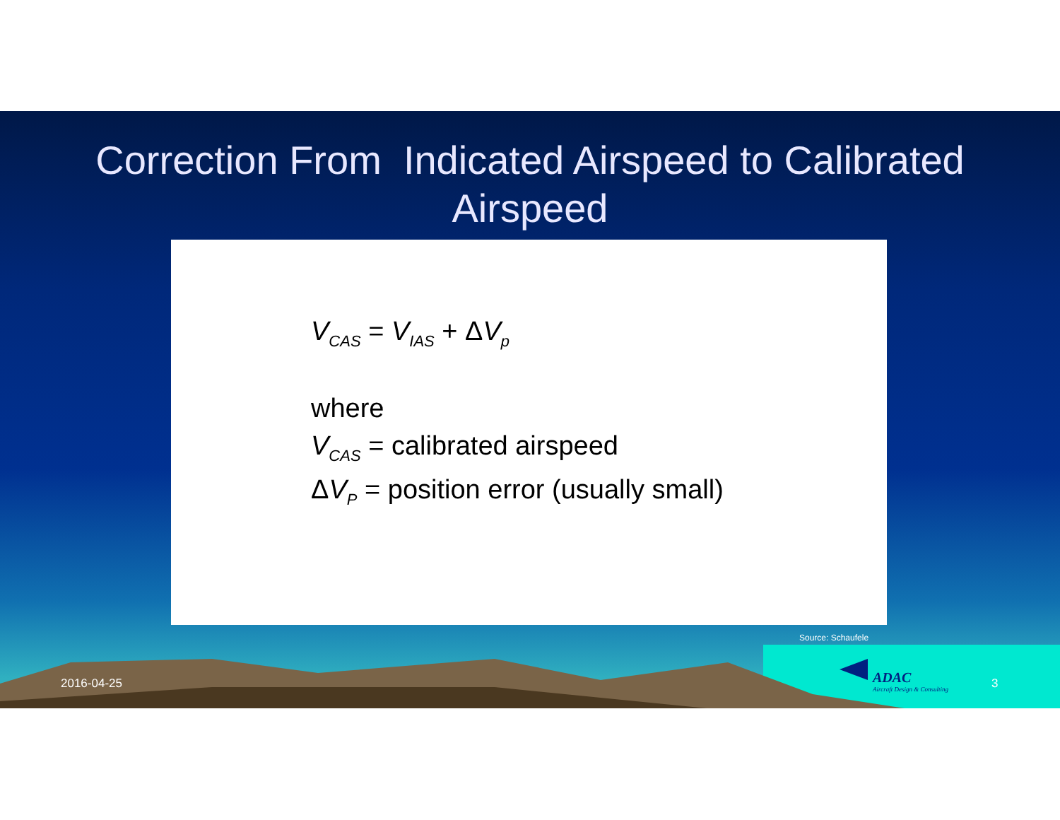Correction From Indicated Airspeed to Calibrated
Airspeed
V<sub>CAS</sub> = V<sub>IAS</sub> + ΔV<sub>p</sub>
where
V<sub>CAS</sub> = calibrated airspeed
ΔV<sub>P</sub> = position error (usually small)
Source: Schaufele
2016-04-25
ADAC
Aircraft Design & Consulting
3